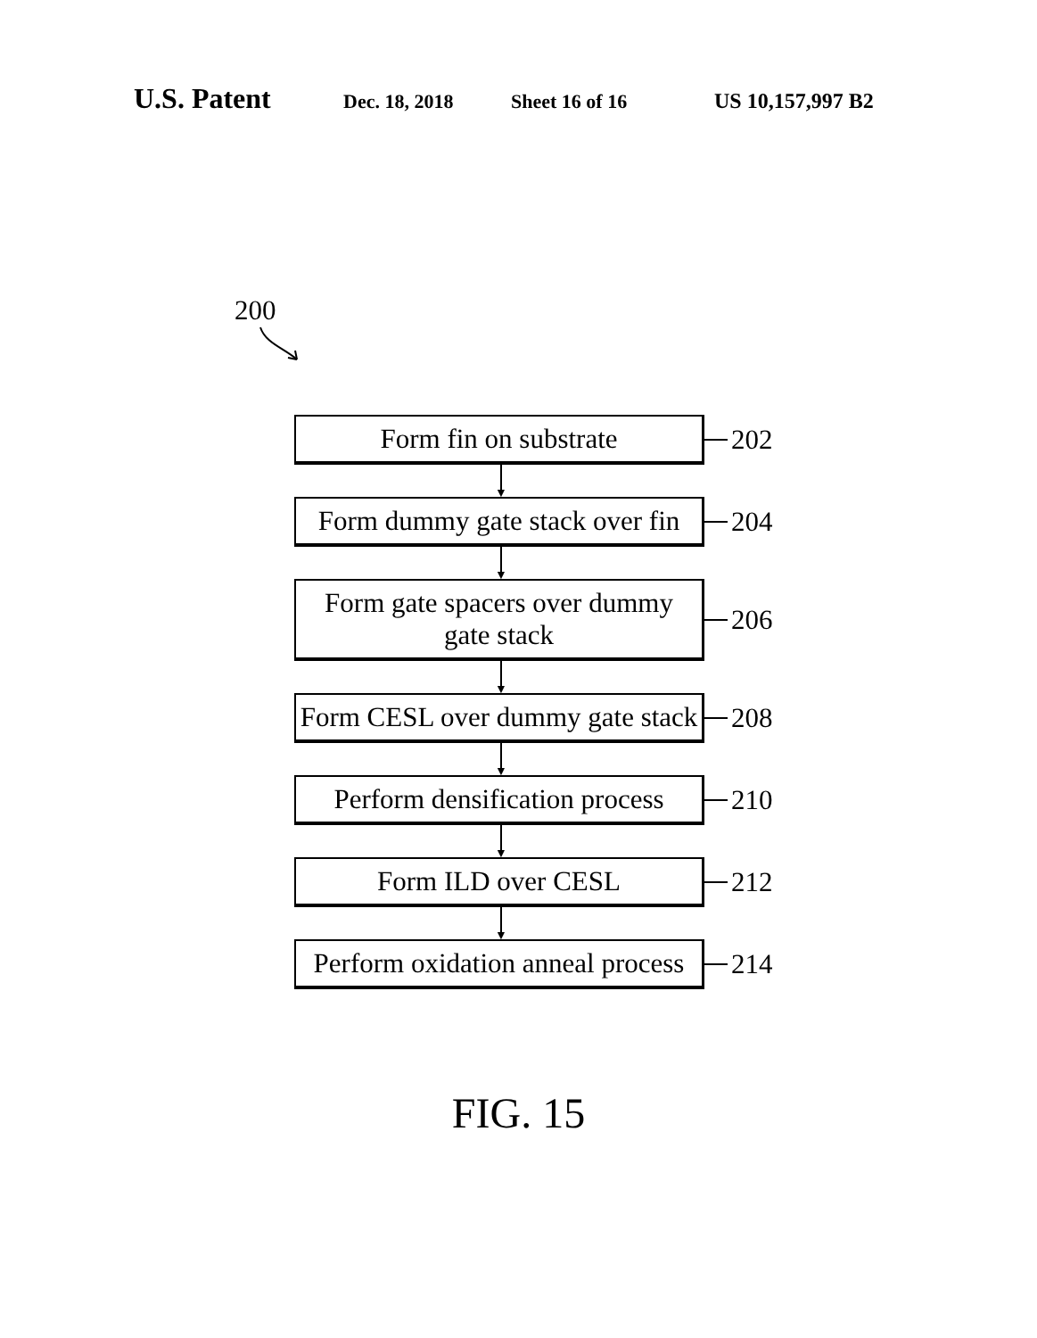U.S. Patent Dec. 18, 2018 Sheet 16 of 16 US 10,157,997 B2
200
Form fin on substrate
202
▼
Form dummy gate stack over fin
204
▼
Form gate spacers over dummy gate stack
206
▼
Form CESL over dummy gate stack
208
▼
Perform densification process
210
▼
Form ILD over CESL
212
▼
Perform oxidation anneal process
214
FIG. 15